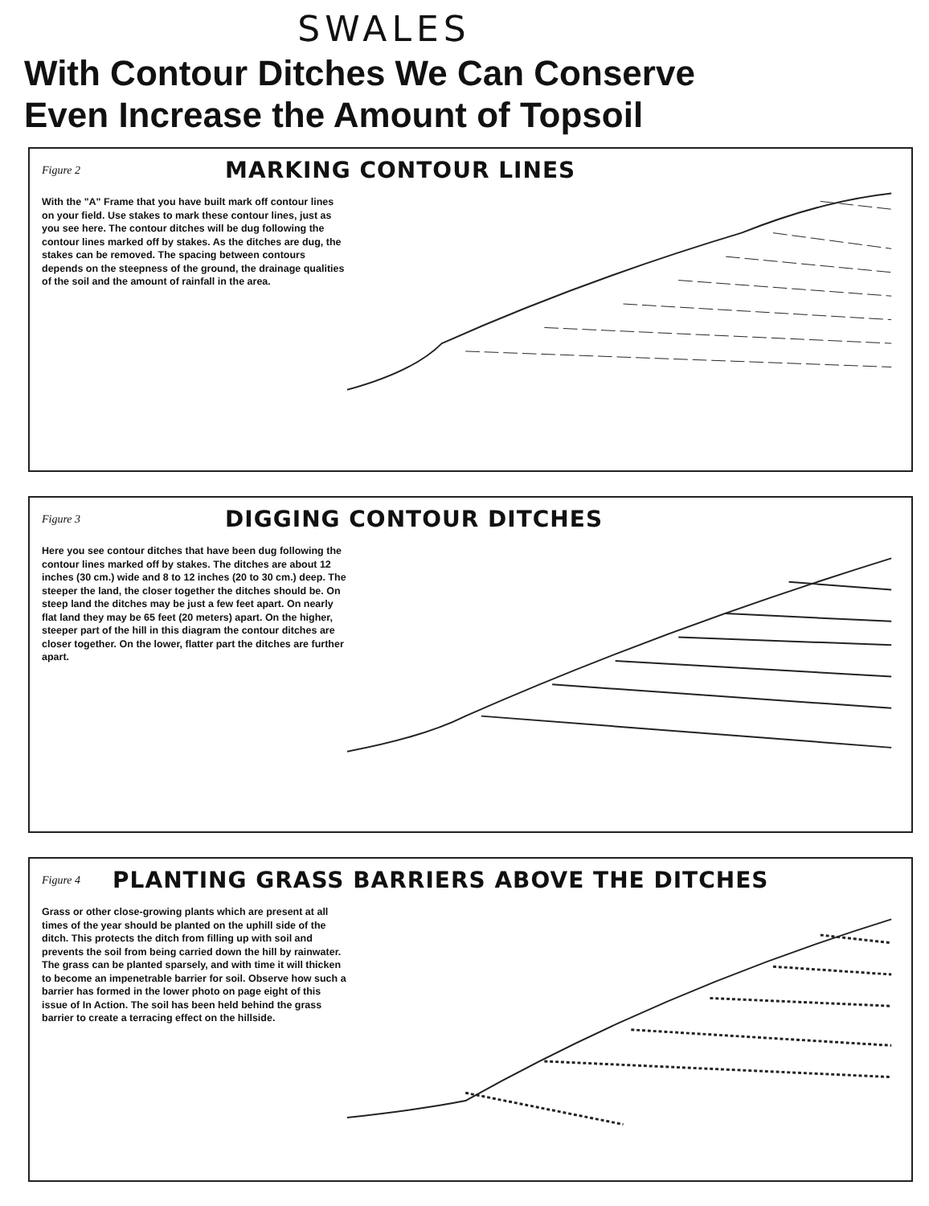SWALES
With Contour Ditches We Can Conserve
Even Increase the Amount of Topsoil
Figure 2
MARKING CONTOUR LINES
With the "A" Frame that you have built mark off contour lines on your field. Use stakes to mark these contour lines, just as you see here. The contour ditches will be dug following the contour lines marked off by stakes. As the ditches are dug, the stakes can be removed. The spacing between contours depends on the steepness of the ground, the drainage qualities of the soil and the amount of rainfall in the area.
Figure 3
DIGGING CONTOUR DITCHES
Here you see contour ditches that have been dug following the contour lines marked off by stakes. The ditches are about 12 inches (30 cm.) wide and 8 to 12 inches (20 to 30 cm.) deep. The steeper the land, the closer together the ditches should be. On steep land the ditches may be just a few feet apart. On nearly flat land they may be 65 feet (20 meters) apart. On the higher, steeper part of the hill in this diagram the contour ditches are closer together. On the lower, flatter part the ditches are further apart.
Figure 4
PLANTING GRASS BARRIERS ABOVE THE DITCHES
Grass or other close-growing plants which are present at all times of the year should be planted on the uphill side of the ditch. This protects the ditch from filling up with soil and prevents the soil from being carried down the hill by rainwater. The grass can be planted sparsely, and with time it will thicken to become an impenetrable barrier for soil. Observe how such a barrier has formed in the lower photo on page eight of this issue of In Action. The soil has been held behind the grass barrier to create a terracing effect on the hillside.